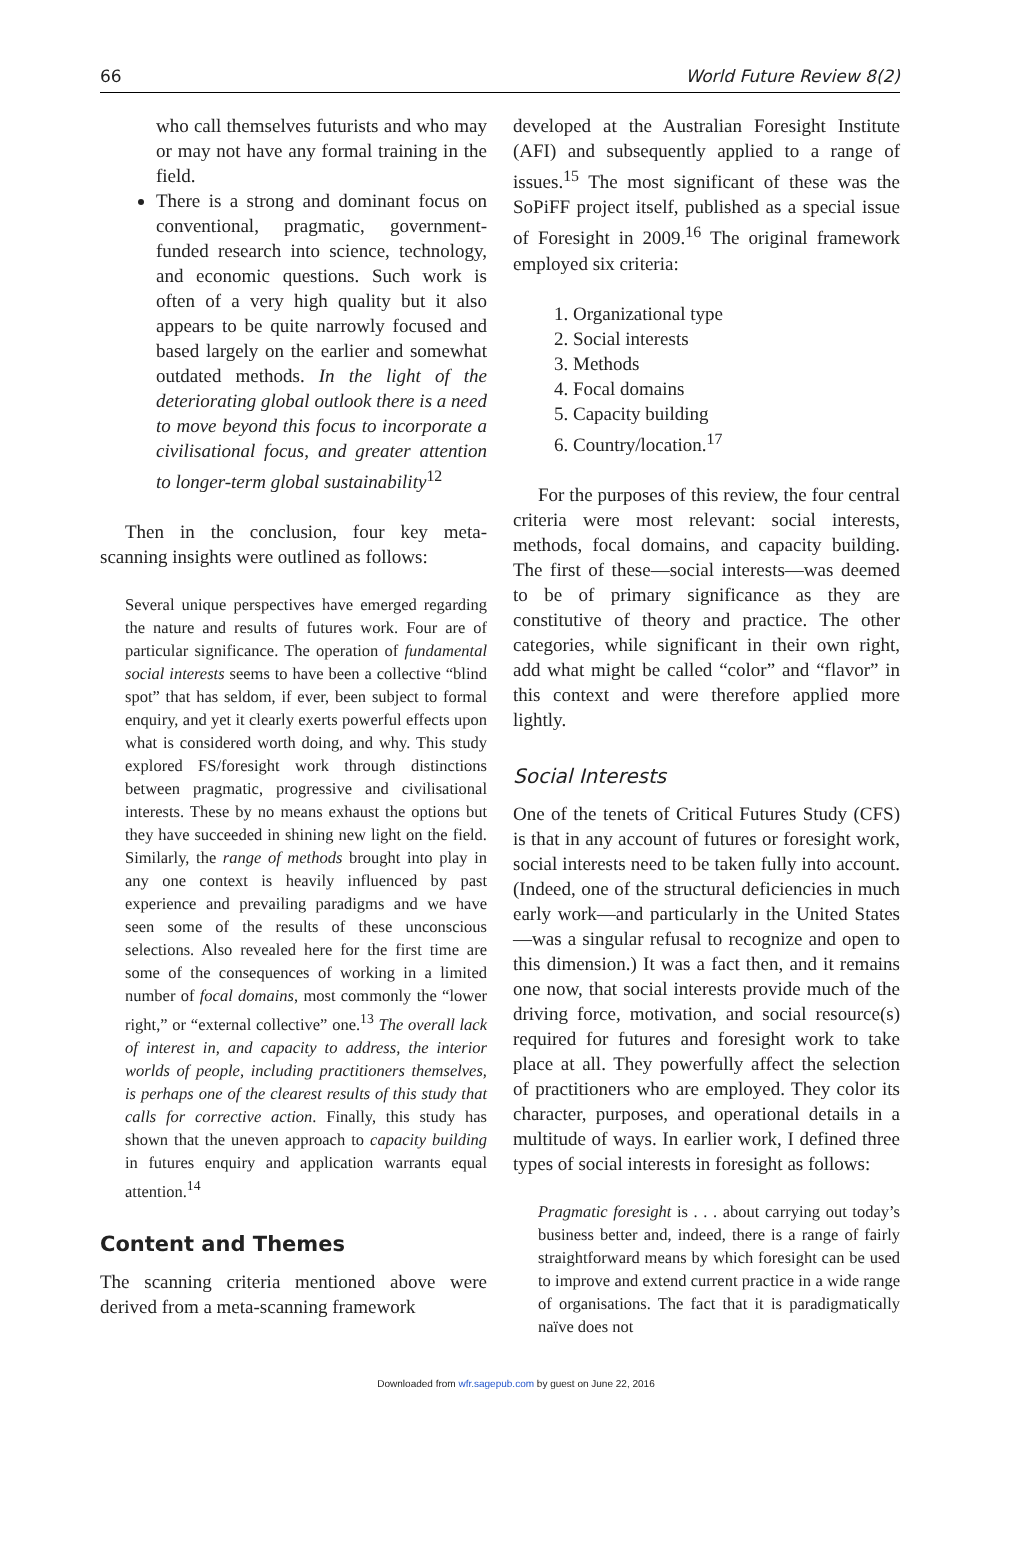66 World Future Review 8(2)
who call themselves futurists and who may or may not have any formal training in the field.
There is a strong and dominant focus on conventional, pragmatic, government-funded research into science, technology, and economic questions. Such work is often of a very high quality but it also appears to be quite narrowly focused and based largely on the earlier and somewhat outdated methods. In the light of the deteriorating global outlook there is a need to move beyond this focus to incorporate a civilisational focus, and greater attention to longer-term global sustainability<sup>12</sup>
Then in the conclusion, four key meta-scanning insights were outlined as follows:
Several unique perspectives have emerged regarding the nature and results of futures work. Four are of particular significance. The operation of fundamental social interests seems to have been a collective “blind spot” that has seldom, if ever, been subject to formal enquiry, and yet it clearly exerts powerful effects upon what is considered worth doing, and why. This study explored FS/foresight work through distinctions between pragmatic, progressive and civilisational interests. These by no means exhaust the options but they have succeeded in shining new light on the field. Similarly, the range of methods brought into play in any one context is heavily influenced by past experience and prevailing paradigms and we have seen some of the results of these unconscious selections. Also revealed here for the first time are some of the consequences of working in a limited number of focal domains, most commonly the “lower right,” or “external collective” one.<sup>13</sup> The overall lack of interest in, and capacity to address, the interior worlds of people, including practitioners themselves, is perhaps one of the clearest results of this study that calls for corrective action. Finally, this study has shown that the uneven approach to capacity building in futures enquiry and application warrants equal attention.<sup>14</sup>
Content and Themes
The scanning criteria mentioned above were derived from a meta-scanning framework
developed at the Australian Foresight Institute (AFI) and subsequently applied to a range of issues.<sup>15</sup> The most significant of these was the SoPiFF project itself, published as a special issue of Foresight in 2009.<sup>16</sup> The original framework employed six criteria:
1. Organizational type
2. Social interests
3. Methods
4. Focal domains
5. Capacity building
6. Country/location.<sup>17</sup>
For the purposes of this review, the four central criteria were most relevant: social interests, methods, focal domains, and capacity building. The first of these—social interests—was deemed to be of primary significance as they are constitutive of theory and practice. The other categories, while significant in their own right, add what might be called “color” and “flavor” in this context and were therefore applied more lightly.
Social Interests
One of the tenets of Critical Futures Study (CFS) is that in any account of futures or foresight work, social interests need to be taken fully into account. (Indeed, one of the structural deficiencies in much early work—and particularly in the United States—was a singular refusal to recognize and open to this dimension.) It was a fact then, and it remains one now, that social interests provide much of the driving force, motivation, and social resource(s) required for futures and foresight work to take place at all. They powerfully affect the selection of practitioners who are employed. They color its character, purposes, and operational details in a multitude of ways. In earlier work, I defined three types of social interests in foresight as follows:
Pragmatic foresight is . . . about carrying out today’s business better and, indeed, there is a range of fairly straightforward means by which foresight can be used to improve and extend current practice in a wide range of organisations. The fact that it is paradigmatically naïve does not
Downloaded from wfr.sagepub.com by guest on June 22, 2016